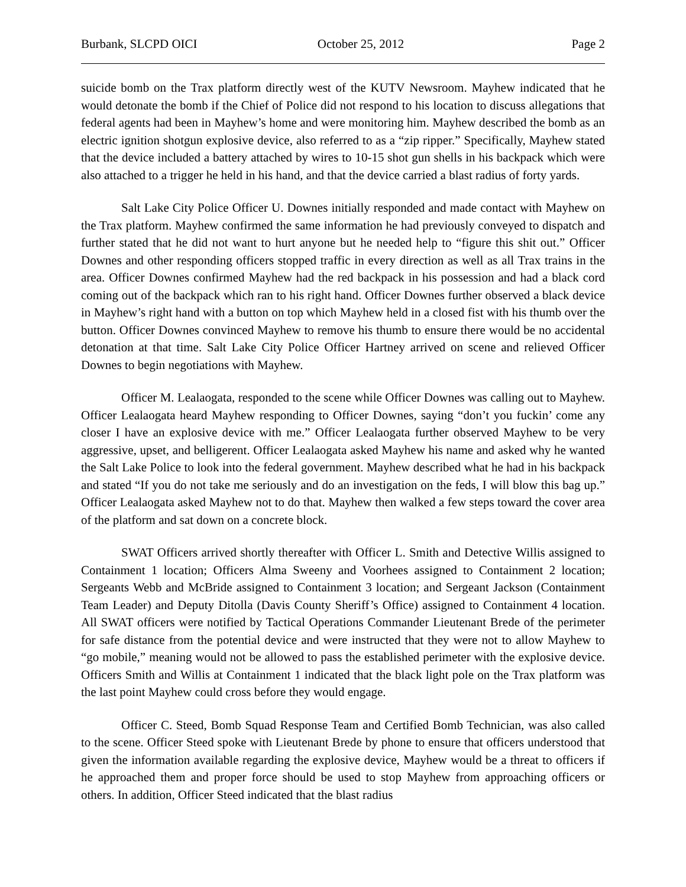Burbank, SLCPD OICI October 25, 2012 Page 2
suicide bomb on the Trax platform directly west of the KUTV Newsroom. Mayhew indicated that he would detonate the bomb if the Chief of Police did not respond to his location to discuss allegations that federal agents had been in Mayhew’s home and were monitoring him. Mayhew described the bomb as an electric ignition shotgun explosive device, also referred to as a “zip ripper.” Specifically, Mayhew stated that the device included a battery attached by wires to 10-15 shot gun shells in his backpack which were also attached to a trigger he held in his hand, and that the device carried a blast radius of forty yards.
Salt Lake City Police Officer U. Downes initially responded and made contact with Mayhew on the Trax platform. Mayhew confirmed the same information he had previously conveyed to dispatch and further stated that he did not want to hurt anyone but he needed help to “figure this shit out.” Officer Downes and other responding officers stopped traffic in every direction as well as all Trax trains in the area. Officer Downes confirmed Mayhew had the red backpack in his possession and had a black cord coming out of the backpack which ran to his right hand. Officer Downes further observed a black device in Mayhew’s right hand with a button on top which Mayhew held in a closed fist with his thumb over the button. Officer Downes convinced Mayhew to remove his thumb to ensure there would be no accidental detonation at that time. Salt Lake City Police Officer Hartney arrived on scene and relieved Officer Downes to begin negotiations with Mayhew.
Officer M. Lealaogata, responded to the scene while Officer Downes was calling out to Mayhew. Officer Lealaogata heard Mayhew responding to Officer Downes, saying “don’t you fuckin’ come any closer I have an explosive device with me.” Officer Lealaogata further observed Mayhew to be very aggressive, upset, and belligerent. Officer Lealaogata asked Mayhew his name and asked why he wanted the Salt Lake Police to look into the federal government. Mayhew described what he had in his backpack and stated “If you do not take me seriously and do an investigation on the feds, I will blow this bag up.” Officer Lealaogata asked Mayhew not to do that. Mayhew then walked a few steps toward the cover area of the platform and sat down on a concrete block.
SWAT Officers arrived shortly thereafter with Officer L. Smith and Detective Willis assigned to Containment 1 location; Officers Alma Sweeny and Voorhees assigned to Containment 2 location; Sergeants Webb and McBride assigned to Containment 3 location; and Sergeant Jackson (Containment Team Leader) and Deputy Ditolla (Davis County Sheriff’s Office) assigned to Containment 4 location. All SWAT officers were notified by Tactical Operations Commander Lieutenant Brede of the perimeter for safe distance from the potential device and were instructed that they were not to allow Mayhew to “go mobile,” meaning would not be allowed to pass the established perimeter with the explosive device. Officers Smith and Willis at Containment 1 indicated that the black light pole on the Trax platform was the last point Mayhew could cross before they would engage.
Officer C. Steed, Bomb Squad Response Team and Certified Bomb Technician, was also called to the scene. Officer Steed spoke with Lieutenant Brede by phone to ensure that officers understood that given the information available regarding the explosive device, Mayhew would be a threat to officers if he approached them and proper force should be used to stop Mayhew from approaching officers or others. In addition, Officer Steed indicated that the blast radius